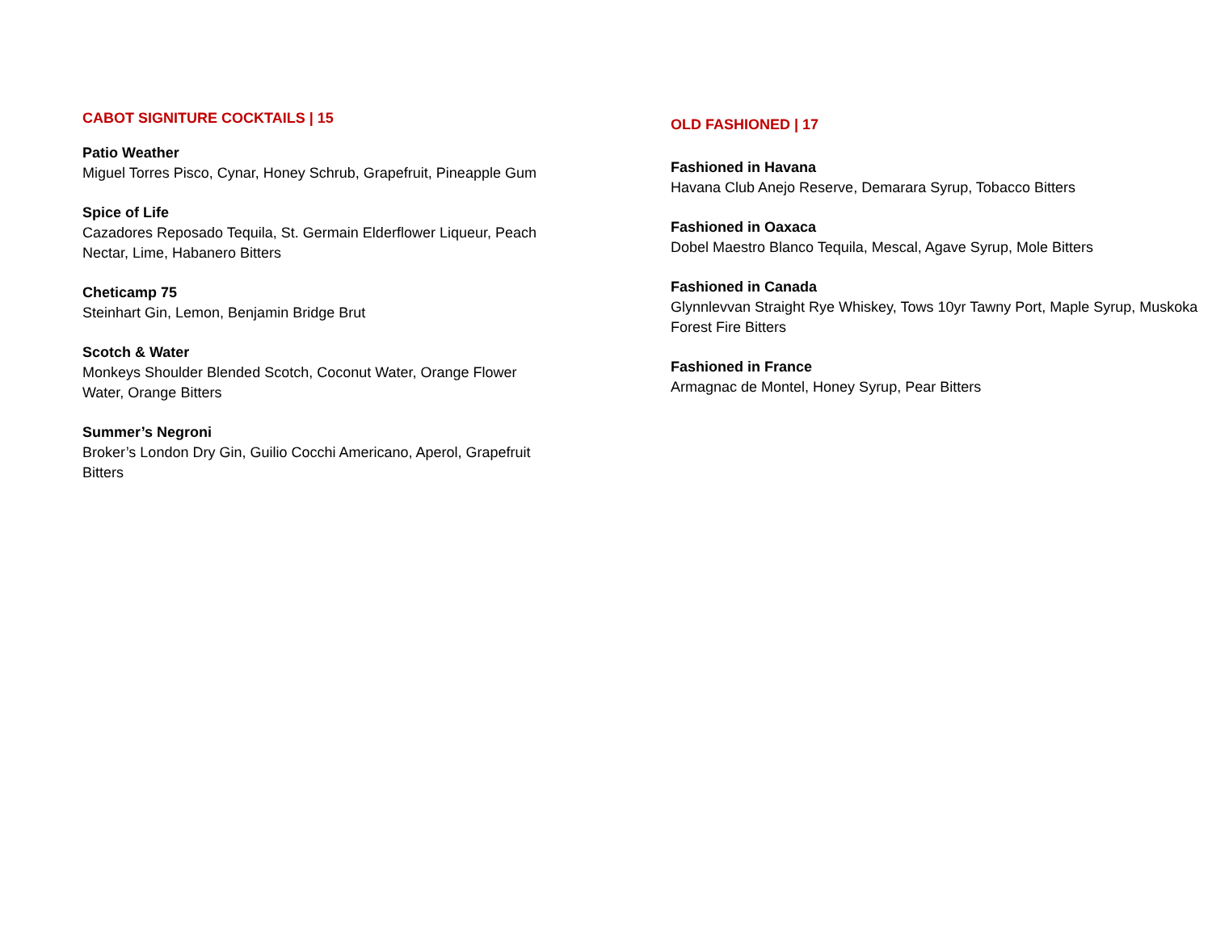CABOT SIGNITURE COCKTAILS | 15
Patio Weather
Miguel Torres Pisco, Cynar, Honey Schrub, Grapefruit, Pineapple Gum
Spice of Life
Cazadores Reposado Tequila, St. Germain Elderflower Liqueur, Peach Nectar, Lime, Habanero Bitters
Cheticamp 75
Steinhart Gin, Lemon, Benjamin Bridge Brut
Scotch & Water
Monkeys Shoulder Blended Scotch, Coconut Water, Orange Flower Water, Orange Bitters
Summer’s Negroni
Broker’s London Dry Gin, Guilio Cocchi Americano, Aperol, Grapefruit Bitters
OLD FASHIONED | 17
Fashioned in Havana
Havana Club Anejo Reserve, Demarara Syrup, Tobacco Bitters
Fashioned in Oaxaca
Dobel Maestro Blanco Tequila, Mescal, Agave Syrup, Mole Bitters
Fashioned in Canada
Glynnlevvan Straight Rye Whiskey, Tows 10yr Tawny Port, Maple Syrup, Muskoka Forest Fire Bitters
Fashioned in France
Armagnac de Montel, Honey Syrup, Pear Bitters